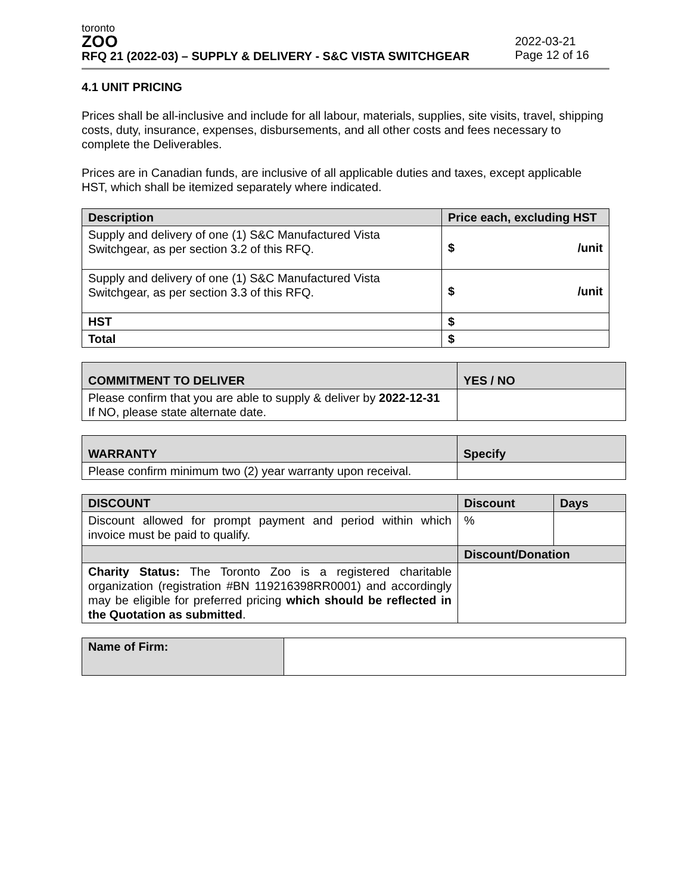toronto
ZOO
RFQ 21 (2022-03) – SUPPLY & DELIVERY - S&C VISTA SWITCHGEAR
2022-03-21
Page 12 of 16
4.1 UNIT PRICING
Prices shall be all-inclusive and include for all labour, materials, supplies, site visits, travel, shipping costs, duty, insurance, expenses, disbursements, and all other costs and fees necessary to complete the Deliverables.
Prices are in Canadian funds, are inclusive of all applicable duties and taxes, except applicable HST, which shall be itemized separately where indicated.
| Description | Price each, excluding HST |
| --- | --- |
| Supply and delivery of one (1) S&C Manufactured Vista Switchgear, as per section 3.2 of this RFQ. | $ /unit |
| Supply and delivery of one (1) S&C Manufactured Vista Switchgear, as per section 3.3 of this RFQ. | $ /unit |
| HST | $ |
| Total | $ |
| COMMITMENT TO DELIVER | YES / NO |
| --- | --- |
| Please confirm that you are able to supply & deliver by 2022-12-31 If NO, please state alternate date. | |
| WARRANTY | Specify |
| --- | --- |
| Please confirm minimum two (2) year warranty upon receival. | |
| DISCOUNT | Discount | Days |
| --- | --- | --- |
| Discount allowed for prompt payment and period within which invoice must be paid to qualify. | % | |
| | Discount/Donation | |
| Charity Status: The Toronto Zoo is a registered charitable organization (registration #BN 119216398RR0001) and accordingly may be eligible for preferred pricing which should be reflected in the Quotation as submitted . | | |
| Name of Firm: | |